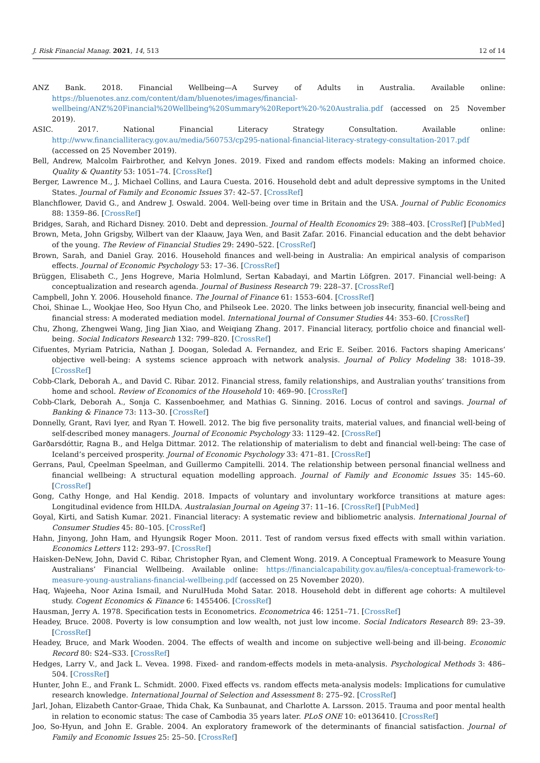J. Risk Financial Manag. 2021, 14, 513 12 of 14
ANZ Bank. 2018. Financial Wellbeing—A Survey of Adults in Australia. Available online: https://bluenotes.anz.com/content/dam/bluenotes/images/financial-wellbeing/ANZ%20Financial%20Wellbeing%20Summary%20Report%20-%20Australia.pdf (accessed on 25 November 2019).
ASIC. 2017. National Financial Literacy Strategy Consultation. Available online: http://www.financialliteracy.gov.au/media/560753/cp295-national-financial-literacy-strategy-consultation-2017.pdf (accessed on 25 November 2019).
Bell, Andrew, Malcolm Fairbrother, and Kelvyn Jones. 2019. Fixed and random effects models: Making an informed choice. Quality & Quantity 53: 1051–74. [CrossRef]
Berger, Lawrence M., J. Michael Collins, and Laura Cuesta. 2016. Household debt and adult depressive symptoms in the United States. Journal of Family and Economic Issues 37: 42–57. [CrossRef]
Blanchflower, David G., and Andrew J. Oswald. 2004. Well-being over time in Britain and the USA. Journal of Public Economics 88: 1359–86. [CrossRef]
Bridges, Sarah, and Richard Disney. 2010. Debt and depression. Journal of Health Economics 29: 388–403. [CrossRef] [PubMed]
Brown, Meta, John Grigsby, Wilbert van der Klaauw, Jaya Wen, and Basit Zafar. 2016. Financial education and the debt behavior of the young. The Review of Financial Studies 29: 2490–522. [CrossRef]
Brown, Sarah, and Daniel Gray. 2016. Household finances and well-being in Australia: An empirical analysis of comparison effects. Journal of Economic Psychology 53: 17–36. [CrossRef]
Brüggen, Elisabeth C., Jens Hogreve, Maria Holmlund, Sertan Kabadayi, and Martin Löfgren. 2017. Financial well-being: A conceptualization and research agenda. Journal of Business Research 79: 228–37. [CrossRef]
Campbell, John Y. 2006. Household finance. The Journal of Finance 61: 1553–604. [CrossRef]
Choi, Shinae L., Wookjae Heo, Soo Hyun Cho, and Philseok Lee. 2020. The links between job insecurity, financial well-being and financial stress: A moderated mediation model. International Journal of Consumer Studies 44: 353–60. [CrossRef]
Chu, Zhong, Zhengwei Wang, Jing Jian Xiao, and Weiqiang Zhang. 2017. Financial literacy, portfolio choice and financial well-being. Social Indicators Research 132: 799–820. [CrossRef]
Cifuentes, Myriam Patricia, Nathan J. Doogan, Soledad A. Fernandez, and Eric E. Seiber. 2016. Factors shaping Americans’ objective well-being: A systems science approach with network analysis. Journal of Policy Modeling 38: 1018–39. [CrossRef]
Cobb-Clark, Deborah A., and David C. Ribar. 2012. Financial stress, family relationships, and Australian youths’ transitions from home and school. Review of Economics of the Household 10: 469–90. [CrossRef]
Cobb-Clark, Deborah A., Sonja C. Kassenboehmer, and Mathias G. Sinning. 2016. Locus of control and savings. Journal of Banking & Finance 73: 113–30. [CrossRef]
Donnelly, Grant, Ravi Iyer, and Ryan T. Howell. 2012. The big five personality traits, material values, and financial well-being of self-described money managers. Journal of Economic Psychology 33: 1129–42. [CrossRef]
Garðarsdóttir, Ragna B., and Helga Dittmar. 2012. The relationship of materialism to debt and financial well-being: The case of Iceland’s perceived prosperity. Journal of Economic Psychology 33: 471–81. [CrossRef]
Gerrans, Paul, Cpeelman Speelman, and Guillermo Campitelli. 2014. The relationship between personal financial wellness and financial wellbeing: A structural equation modelling approach. Journal of Family and Economic Issues 35: 145–60. [CrossRef]
Gong, Cathy Honge, and Hal Kendig. 2018. Impacts of voluntary and involuntary workforce transitions at mature ages: Longitudinal evidence from HILDA. Australasian Journal on Ageing 37: 11–16. [CrossRef] [PubMed]
Goyal, Kirti, and Satish Kumar. 2021. Financial literacy: A systematic review and bibliometric analysis. International Journal of Consumer Studies 45: 80–105. [CrossRef]
Hahn, Jinyong, John Ham, and Hyungsik Roger Moon. 2011. Test of random versus fixed effects with small within variation. Economics Letters 112: 293–97. [CrossRef]
Haisken-DeNew, John, David C. Ribar, Christopher Ryan, and Clement Wong. 2019. A Conceptual Framework to Measure Young Australians’ Financial Wellbeing. Available online: https://financialcapability.gov.au/files/a-conceptual-framework-to-measure-young-australians-financial-wellbeing.pdf (accessed on 25 November 2020).
Haq, Wajeeha, Noor Azina Ismail, and NurulHuda Mohd Satar. 2018. Household debt in different age cohorts: A multilevel study. Cogent Economics & Finance 6: 1455406. [CrossRef]
Hausman, Jerry A. 1978. Specification tests in Econometrics. Econometrica 46: 1251–71. [CrossRef]
Headey, Bruce. 2008. Poverty is low consumption and low wealth, not just low income. Social Indicators Research 89: 23–39. [CrossRef]
Headey, Bruce, and Mark Wooden. 2004. The effects of wealth and income on subjective well-being and ill-being. Economic Record 80: S24–S33. [CrossRef]
Hedges, Larry V., and Jack L. Vevea. 1998. Fixed- and random-effects models in meta-analysis. Psychological Methods 3: 486–504. [CrossRef]
Hunter, John E., and Frank L. Schmidt. 2000. Fixed effects vs. random effects meta-analysis models: Implications for cumulative research knowledge. International Journal of Selection and Assessment 8: 275–92. [CrossRef]
Jarl, Johan, Elizabeth Cantor-Graae, Thida Chak, Ka Sunbaunat, and Charlotte A. Larsson. 2015. Trauma and poor mental health in relation to economic status: The case of Cambodia 35 years later. PLoS ONE 10: e0136410. [CrossRef]
Joo, So-Hyun, and John E. Grable. 2004. An exploratory framework of the determinants of financial satisfaction. Journal of Family and Economic Issues 25: 25–50. [CrossRef]